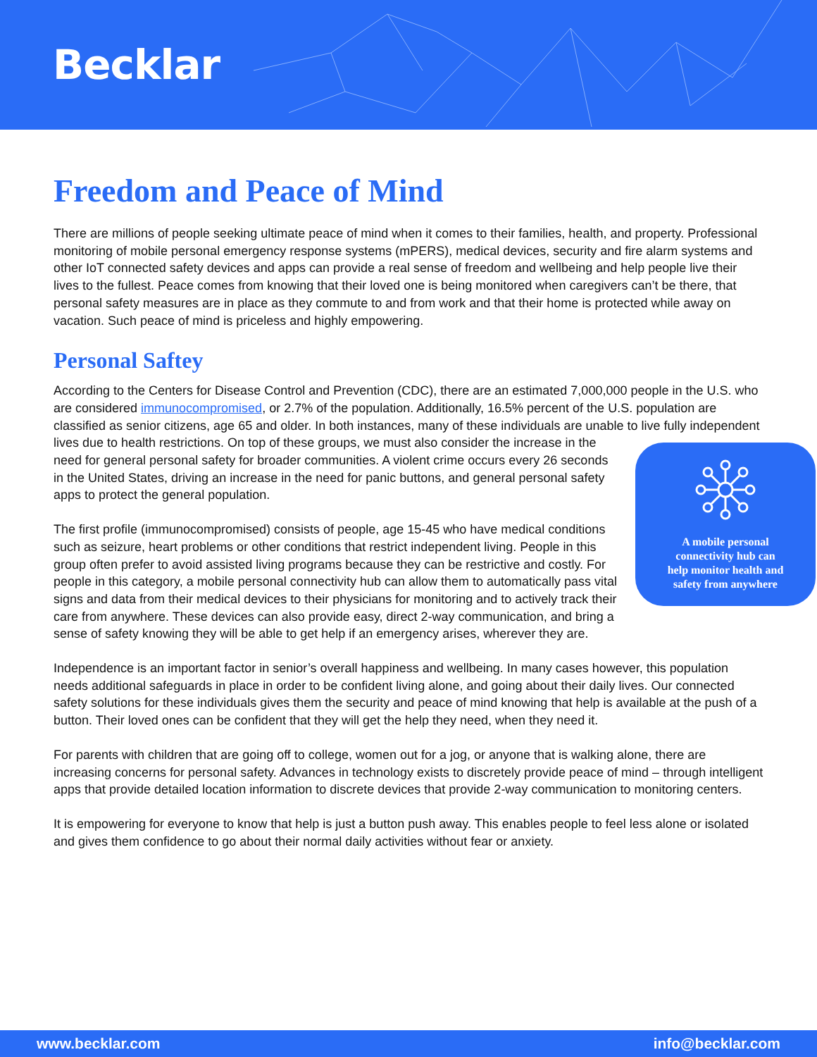Becklar
Freedom and Peace of Mind
There are millions of people seeking ultimate peace of mind when it comes to their families, health, and property. Professional monitoring of mobile personal emergency response systems (mPERS), medical devices, security and fire alarm systems and other IoT connected safety devices and apps can provide a real sense of freedom and wellbeing and help people live their lives to the fullest. Peace comes from knowing that their loved one is being monitored when caregivers can’t be there, that personal safety measures are in place as they commute to and from work and that their home is protected while away on vacation. Such peace of mind is priceless and highly empowering.
Personal Saftey
According to the Centers for Disease Control and Prevention (CDC), there are an estimated 7,000,000 people in the U.S. who are considered immunocompromised, or 2.7% of the population. Additionally, 16.5% percent of the U.S. population are classified as senior citizens, age 65 and older. In both instances, many of these individuals are unable to live fully independent lives due to health restrictions. On top of these
A mobile personal
connectivity hub can
help monitor health and
safety from anywhere groups, we must also consider the increase in the need for general personal safety for broader communities. A violent crime occurs every 26 seconds in the United States, driving an increase in the need for panic buttons, and general personal safety apps to protect the general population.
The first profile (immunocompromised) consists of people, age 15-45 who have medical conditions such as seizure, heart problems or other conditions that restrict independent living. People in this group often prefer to avoid assisted living programs because they can be restrictive and costly. For people in this category, a mobile personal connectivity hub can allow them to automatically pass vital signs and data from their medical devices to their physicians for monitoring and to actively track their care from anywhere. These devices can also provide easy, direct 2-way communication, and bring a sense of safety knowing they will be able to get help if an emergency arises, wherever they are.
Independence is an important factor in senior’s overall happiness and wellbeing. In many cases however, this population needs additional safeguards in place in order to be confident living alone, and going about their daily lives. Our connected safety solutions for these individuals gives them the security and peace of mind knowing that help is available at the push of a button. Their loved ones can be confident that they will get the help they need, when they need it.
For parents with children that are going off to college, women out for a jog, or anyone that is walking alone, there are increasing concerns for personal safety. Advances in technology exists to discretely provide peace of mind – through intelligent apps that provide detailed location information to discrete devices that provide 2-way communication to monitoring centers.
It is empowering for everyone to know that help is just a button push away. This enables people to feel less alone or isolated and gives them confidence to go about their normal daily activities without fear or anxiety.
www.becklar.com info@becklar.com